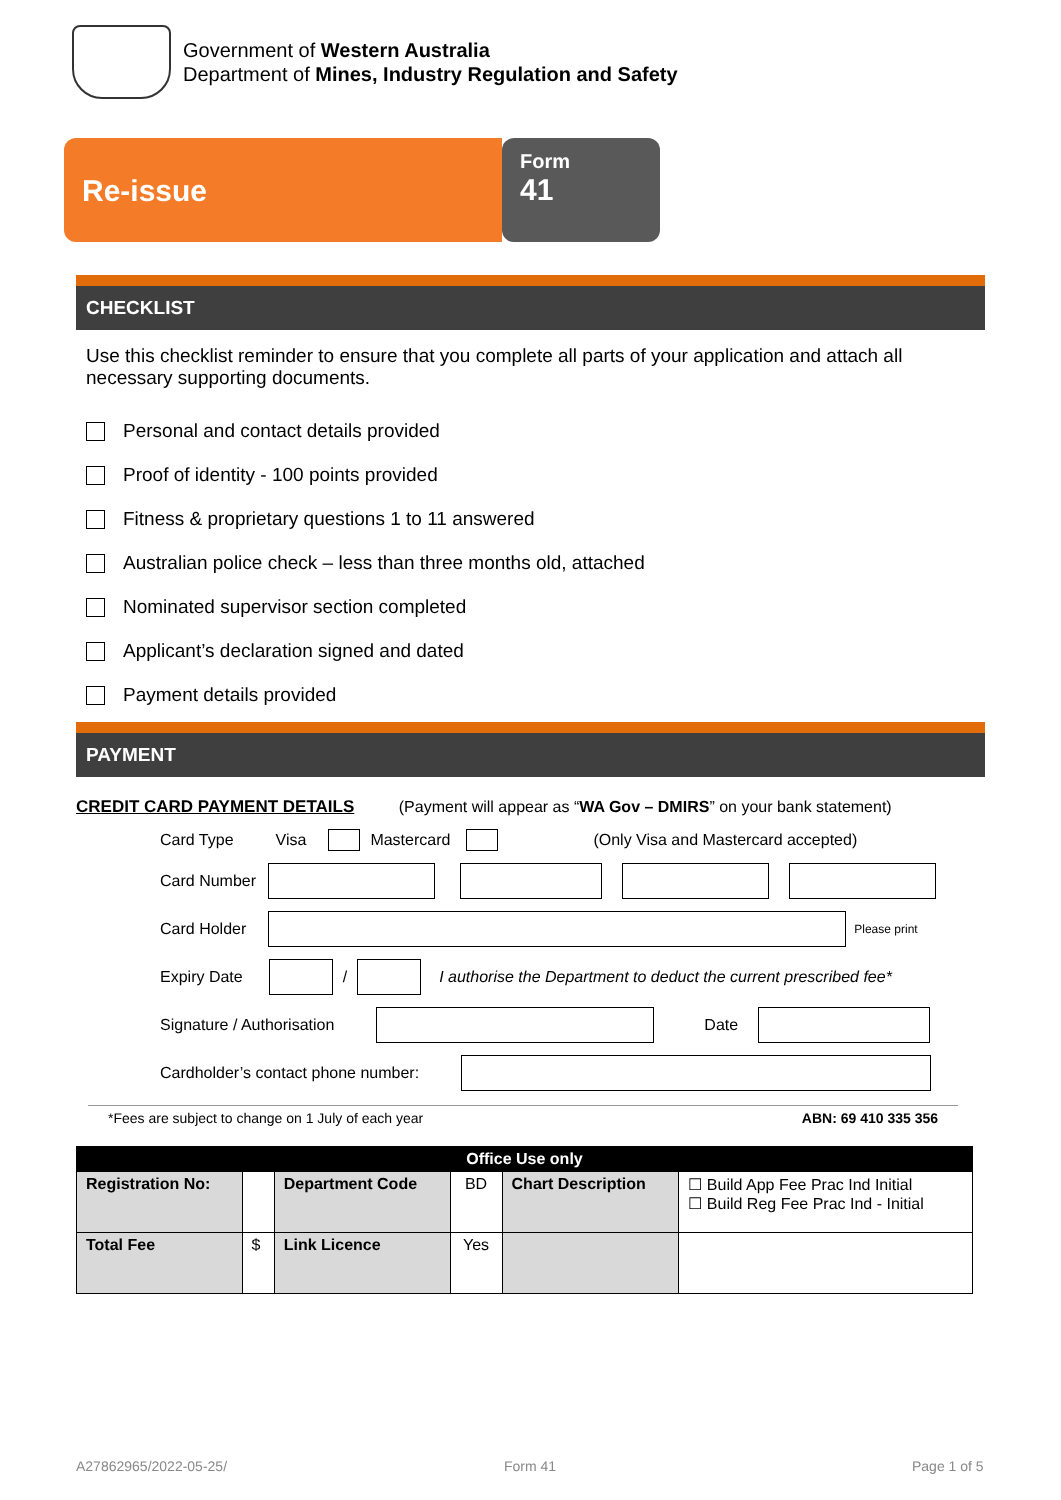Government of Western Australia
Department of Mines, Industry Regulation and Safety
Re-issue
Form
41
CHECKLIST
Use this checklist reminder to ensure that you complete all parts of your application and attach all necessary supporting documents.
Personal and contact details provided
Proof of identity - 100 points provided
Fitness & proprietary questions 1 to 11 answered
Australian police check – less than three months old, attached
Nominated supervisor section completed
Applicant’s declaration signed and dated
Payment details provided
PAYMENT
CREDIT CARD PAYMENT DETAILS (Payment will appear as “WA Gov – DMIRS” on your bank statement)
Card Type Visa Mastercard (Only Visa and Mastercard accepted)
Card Number
Card Holder Please print
Expiry Date / I authorise the Department to deduct the current prescribed fee*
Signature / Authorisation Date
Cardholder’s contact phone number:
*Fees are subject to change on 1 July of each year ABN: 69 410 335 356
| Office Use only | | | | | |
| Registration No: | | Department Code | BD | Chart Description | ☐ Build App Fee Prac Ind Initial ☐ Build Reg Fee Prac Ind - Initial |
| Total Fee | $ | Link Licence | Yes | | |
A27862965/2022-05-25/ Form 41 Page 1 of 5